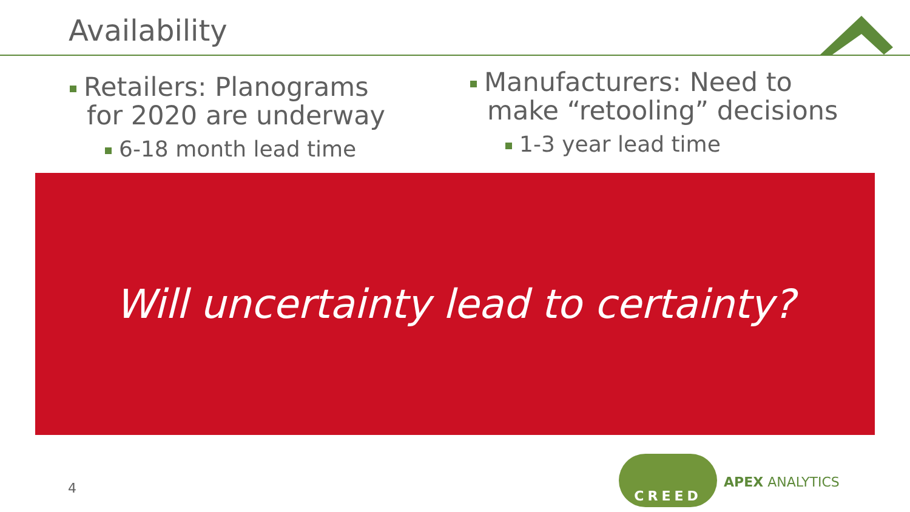Availability
Retailers: Planograms
for 2020 are underway
6-18 month lead time
Manufacturers: Need to
make “retooling” decisions
1-3 year lead time
Will uncertainty lead to certainty?
4
CREED
APEX ANALYTICS